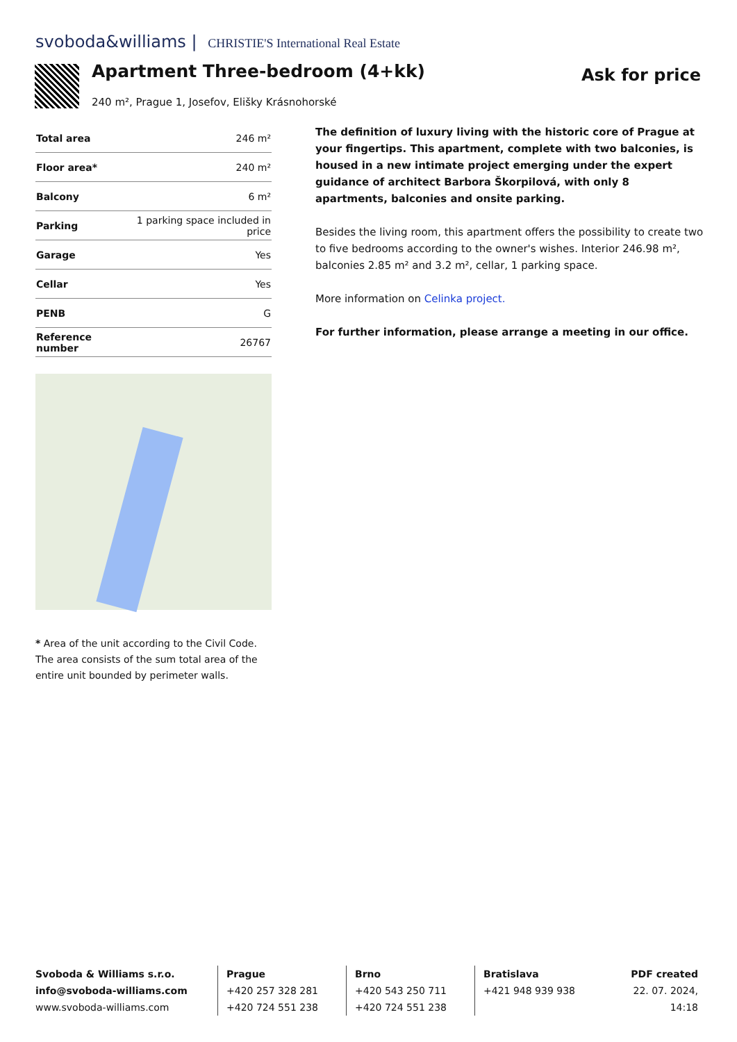svoboda&williams | CHRISTIE'S International Real Estate
Apartment Three-bedroom (4+kk) Ask for price
240 m², Prague 1, Josefov, Elišky Krásnohorské
| Total area | 246 m² |
| Floor area* | 240 m² |
| Balcony | 6 m² |
| Parking | 1 parking space included in price |
| Garage | Yes |
| Cellar | Yes |
| PENB | G |
| Reference number | 26767 |
* Area of the unit according to the Civil Code. The area consists of the sum total area of the entire unit bounded by perimeter walls.
The definition of luxury living with the historic core of Prague at your fingertips. This apartment, complete with two balconies, is housed in a new intimate project emerging under the expert guidance of architect Barbora Škorpilová, with only 8 apartments, balconies and onsite parking.
Besides the living room, this apartment offers the possibility to create two to five bedrooms according to the owner's wishes. Interior 246.98 m², balconies 2.85 m² and 3.2 m², cellar, 1 parking space.
More information on Celinka project.
For further information, please arrange a meeting in our office.
Svoboda & Williams s.r.o.
info@svoboda-williams.com
www.svoboda-williams.com
Prague
+420 257 328 281
+420 724 551 238
Brno
+420 543 250 711
+420 724 551 238
Bratislava
+421 948 939 938
PDF created
22. 07. 2024, 14:18